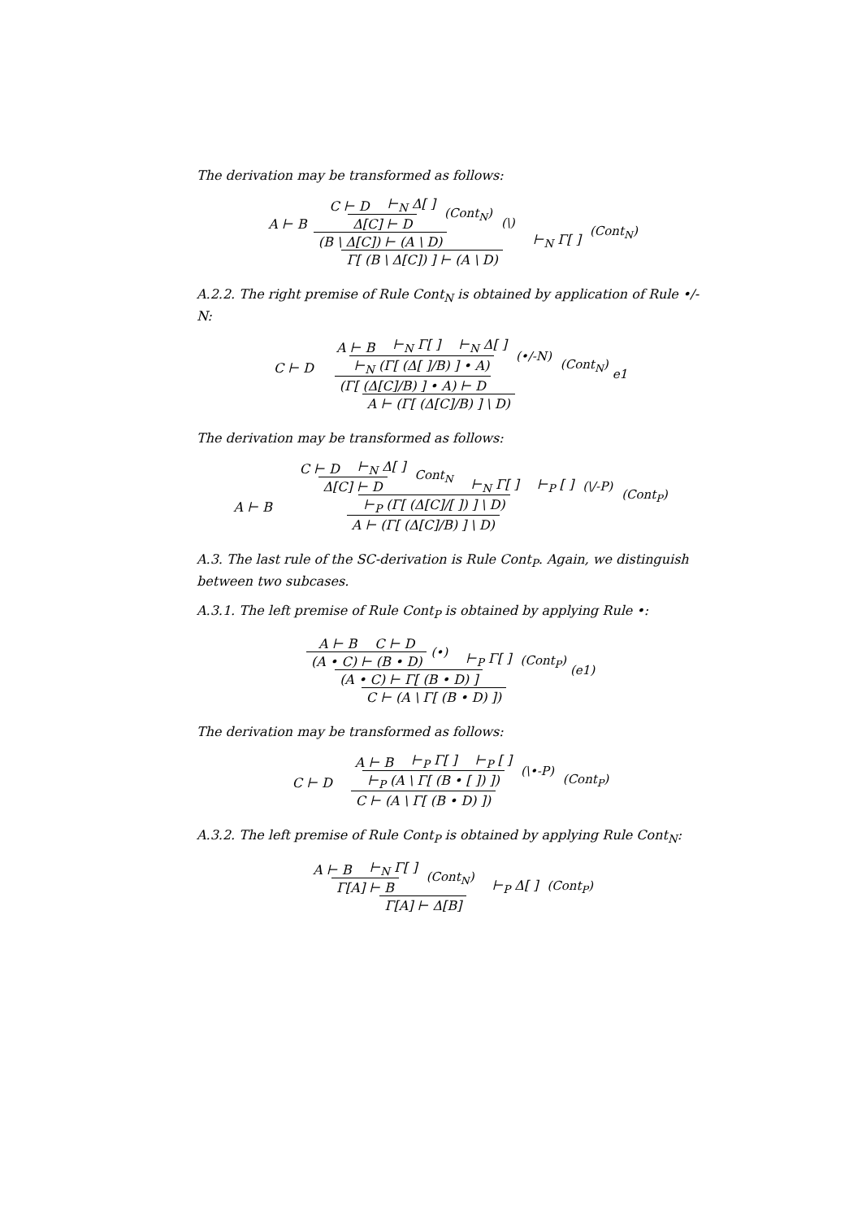The derivation may be transformed as follows:
A ⊢ B C ⊢ D ⊢<sub>N</sub> Δ[ ] Δ[C] ⊢ D (Cont<sub>N</sub>) (B \ Δ[C]) ⊢ (A \ D) (\) ⊢<sub>N</sub> Γ[ ] Γ[ (B \ Δ[C]) ] ⊢ (A \ D) (Cont<sub>N</sub>)
A.2.2. The right premise of Rule Cont<sub>N</sub> is obtained by application of Rule •/-N:
C ⊢ D A ⊢ B ⊢<sub>N</sub> Γ[ ] ⊢<sub>N</sub> Δ[ ] ⊢<sub>N</sub> (Γ[ (Δ[ ]/B) ] • A) (•/-N) (Γ[ (Δ[C]/B) ] • A) ⊢ D (Cont<sub>N</sub>) A ⊢ (Γ[ (Δ[C]/B) ] \ D) e1
The derivation may be transformed as follows:
A ⊢ B C ⊢ D ⊢<sub>N</sub> Δ[ ] Δ[C] ⊢ D Cont<sub>N</sub> ⊢<sub>N</sub> Γ[ ] ⊢<sub>P</sub> [ ] ⊢<sub>P</sub> (Γ[ (Δ[C]/[ ]) ] \ D) (\/-P) A ⊢ (Γ[ (Δ[C]/B) ] \ D) (Cont<sub>P</sub>)
A.3. The last rule of the SC-derivation is Rule Cont<sub>P</sub>. Again, we distinguish between two subcases.
A.3.1. The left premise of Rule Cont<sub>P</sub> is obtained by applying Rule •:
A ⊢ B C ⊢ D (A • C) ⊢ (B • D) (•) ⊢<sub>P</sub> Γ[ ] (A • C) ⊢ Γ[ (B • D) ] (Cont<sub>P</sub>) C ⊢ (A \ Γ[ (B • D) ]) (e1)
The derivation may be transformed as follows:
C ⊢ D A ⊢ B ⊢<sub>P</sub> Γ[ ] ⊢<sub>P</sub> [ ] ⊢<sub>P</sub> (A \ Γ[ (B • [ ]) ]) (\•-P) C ⊢ (A \ Γ[ (B • D) ]) (Cont<sub>P</sub>)
A.3.2. The left premise of Rule Cont<sub>P</sub> is obtained by applying Rule Cont<sub>N</sub>:
A ⊢ B ⊢<sub>N</sub> Γ[ ] Γ[A] ⊢ B (Cont<sub>N</sub>) ⊢<sub>P</sub> Δ[ ] Γ[A] ⊢ Δ[B] (Cont<sub>P</sub>)